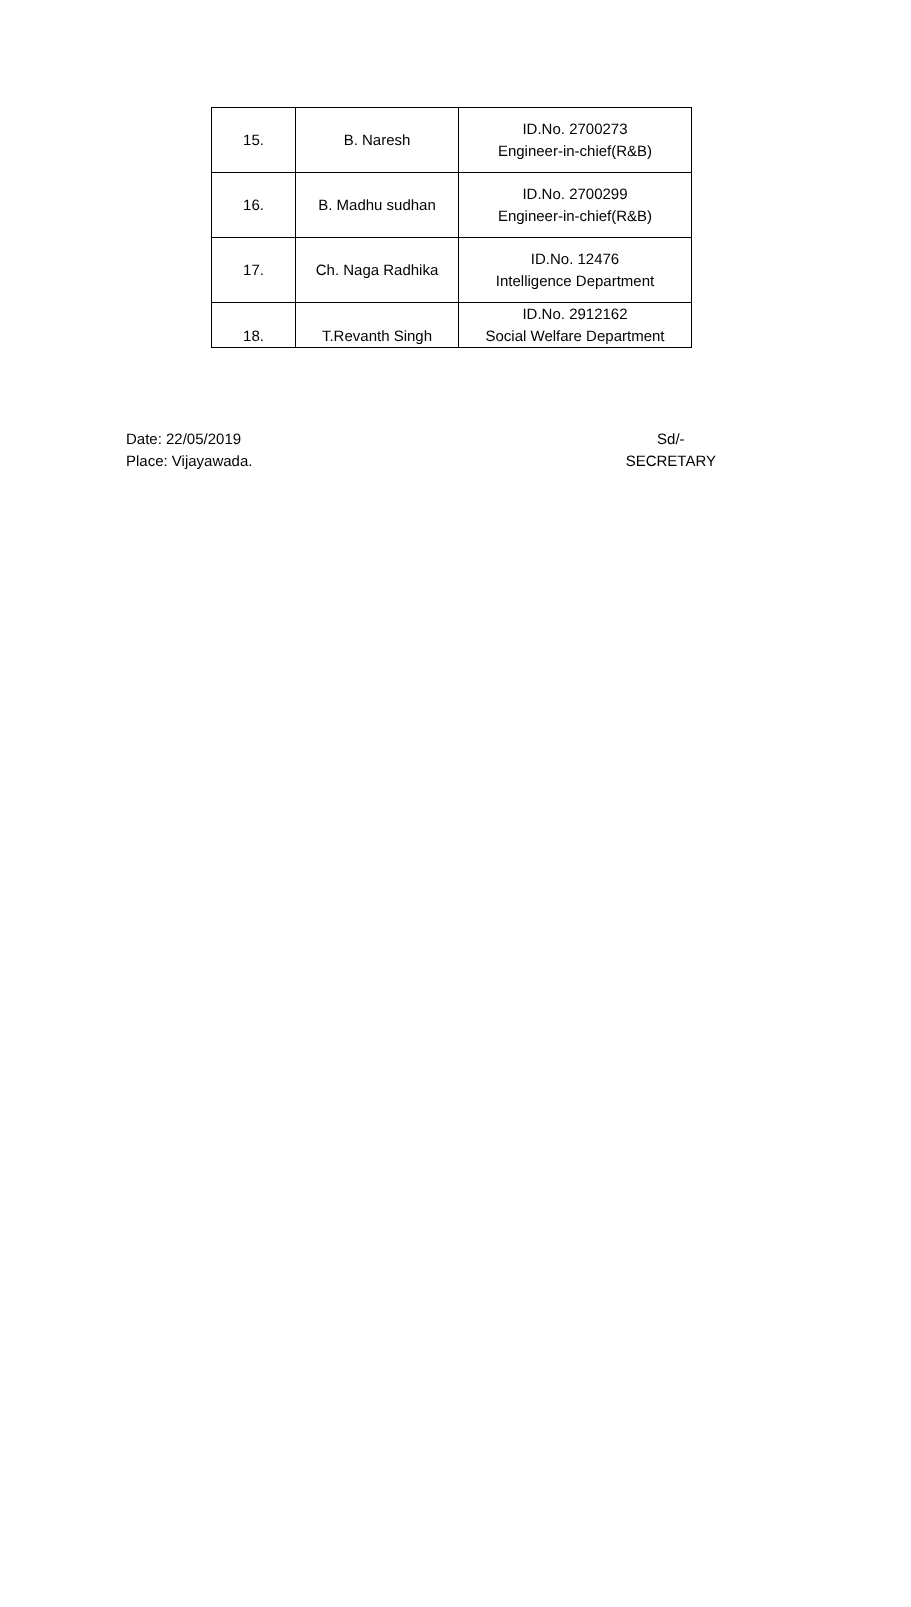| 15. | B. Naresh | ID.No. 2700273 Engineer-in-chief(R&B) |
| 16. | B. Madhu sudhan | ID.No. 2700299 Engineer-in-chief(R&B) |
| 17. | Ch. Naga Radhika | ID.No. 12476 Intelligence Department |
| 18. | T.Revanth Singh | ID.No. 2912162 Social Welfare Department |
Date: 22/05/2019
Place: Vijayawada.
Sd/-
SECRETARY